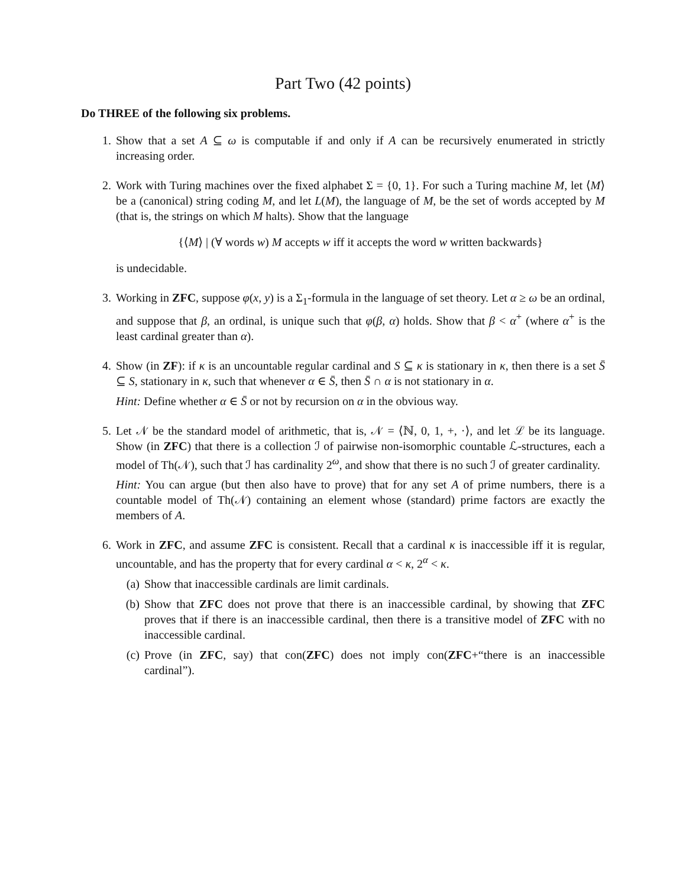Part Two (42 points)
Do THREE of the following six problems.
1. Show that a set A ⊆ ω is computable if and only if A can be recursively enumerated in strictly increasing order.
2. Work with Turing machines over the fixed alphabet Σ = {0, 1}. For such a Turing machine M, let ⟨M⟩ be a (canonical) string coding M, and let L(M), the language of M, be the set of words accepted by M (that is, the strings on which M halts). Show that the language
{⟨M⟩ | (∀ words w) M accepts w iff it accepts the word w written backwards}
is undecidable.
3. Working in ZFC, suppose φ(x, y) is a Σ<sub>1</sub>-formula in the language of set theory. Let α ≥ ω be an ordinal, and suppose that β, an ordinal, is unique such that φ(β, α) holds. Show that β < α<sup>+</sup> (where α<sup>+</sup> is the least cardinal greater than α).
4. Show (in ZF): if κ is an uncountable regular cardinal and S ⊆ κ is stationary in κ, then there is a set S̄ ⊆ S, stationary in κ, such that whenever α ∈ S̄, then S̄ ∩ α is not stationary in α.
Hint: Define whether α ∈ S̄ or not by recursion on α in the obvious way.
5. Let 𝒩 be the standard model of arithmetic, that is, 𝒩 = ⟨ℕ, 0, 1, +, ·⟩, and let ℒ be its language. Show (in ZFC) that there is a collection ℐ of pairwise non-isomorphic countable ℒ-structures, each a model of Th(𝒩), such that ℐ has cardinality 2<sup>ω</sup>, and show that there is no such ℐ of greater cardinality.
Hint: You can argue (but then also have to prove) that for any set A of prime numbers, there is a countable model of Th(𝒩) containing an element whose (standard) prime factors are exactly the members of A.
6. Work in ZFC, and assume ZFC is consistent. Recall that a cardinal κ is inaccessible iff it is regular, uncountable, and has the property that for every cardinal α < κ, 2<sup>α</sup> < κ.
(a) Show that inaccessible cardinals are limit cardinals.
(b) Show that ZFC does not prove that there is an inaccessible cardinal, by showing that ZFC proves that if there is an inaccessible cardinal, then there is a transitive model of ZFC with no inaccessible cardinal.
(c) Prove (in ZFC, say) that con(ZFC) does not imply con(ZFC+“there is an inaccessible cardinal”).